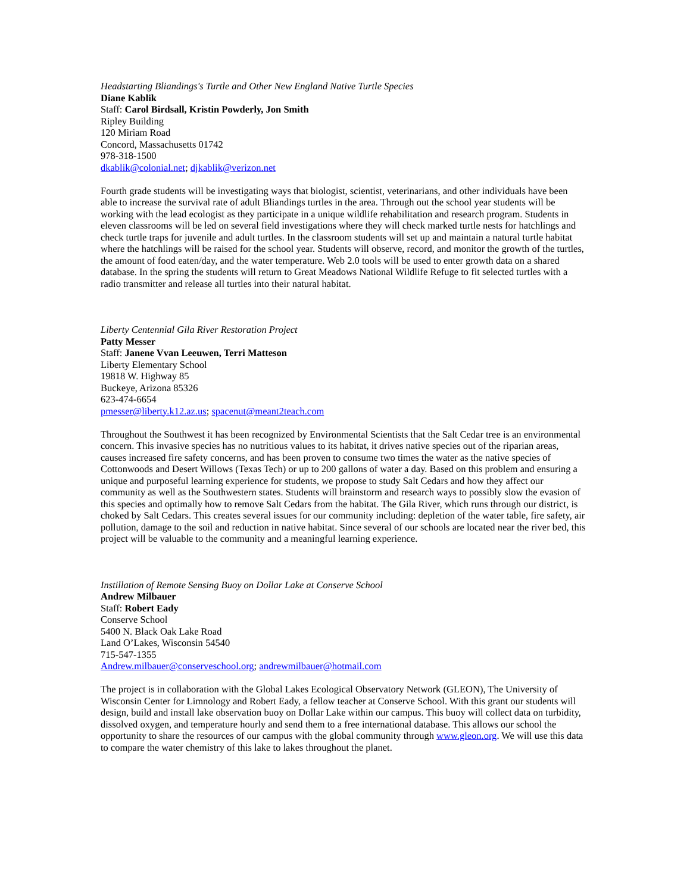Headstarting Bliandings's Turtle and Other New England Native Turtle Species
Diane Kablik
Staff: Carol Birdsall, Kristin Powderly, Jon Smith
Ripley Building
120 Miriam Road
Concord, Massachusetts 01742
978-318-1500
dkablik@colonial.net; djkablik@verizon.net
Fourth grade students will be investigating ways that biologist, scientist, veterinarians, and other individuals have been able to increase the survival rate of adult Bliandings turtles in the area. Through out the school year students will be working with the lead ecologist as they participate in a unique wildlife rehabilitation and research program. Students in eleven classrooms will be led on several field investigations where they will check marked turtle nests for hatchlings and check turtle traps for juvenile and adult turtles. In the classroom students will set up and maintain a natural turtle habitat where the hatchlings will be raised for the school year. Students will observe, record, and monitor the growth of the turtles, the amount of food eaten/day, and the water temperature. Web 2.0 tools will be used to enter growth data on a shared database. In the spring the students will return to Great Meadows National Wildlife Refuge to fit selected turtles with a radio transmitter and release all turtles into their natural habitat.
Liberty Centennial Gila River Restoration Project
Patty Messer
Staff: Janene Vvan Leeuwen, Terri Matteson
Liberty Elementary School
19818 W. Highway 85
Buckeye, Arizona 85326
623-474-6654
pmesser@liberty.k12.az.us; spacenut@meant2teach.com
Throughout the Southwest it has been recognized by Environmental Scientists that the Salt Cedar tree is an environmental concern. This invasive species has no nutritious values to its habitat, it drives native species out of the riparian areas, causes increased fire safety concerns, and has been proven to consume two times the water as the native species of Cottonwoods and Desert Willows (Texas Tech) or up to 200 gallons of water a day. Based on this problem and ensuring a unique and purposeful learning experience for students, we propose to study Salt Cedars and how they affect our community as well as the Southwestern states. Students will brainstorm and research ways to possibly slow the evasion of this species and optimally how to remove Salt Cedars from the habitat. The Gila River, which runs through our district, is choked by Salt Cedars. This creates several issues for our community including: depletion of the water table, fire safety, air pollution, damage to the soil and reduction in native habitat. Since several of our schools are located near the river bed, this project will be valuable to the community and a meaningful learning experience.
Instillation of Remote Sensing Buoy on Dollar Lake at Conserve School
Andrew Milbauer
Staff: Robert Eady
Conserve School
5400 N. Black Oak Lake Road
Land O’Lakes, Wisconsin 54540
715-547-1355
Andrew.milbauer@conserveschool.org; andrewmilbauer@hotmail.com
The project is in collaboration with the Global Lakes Ecological Observatory Network (GLEON), The University of Wisconsin Center for Limnology and Robert Eady, a fellow teacher at Conserve School. With this grant our students will design, build and install lake observation buoy on Dollar Lake within our campus. This buoy will collect data on turbidity, dissolved oxygen, and temperature hourly and send them to a free international database. This allows our school the opportunity to share the resources of our campus with the global community through www.gleon.org. We will use this data to compare the water chemistry of this lake to lakes throughout the planet.